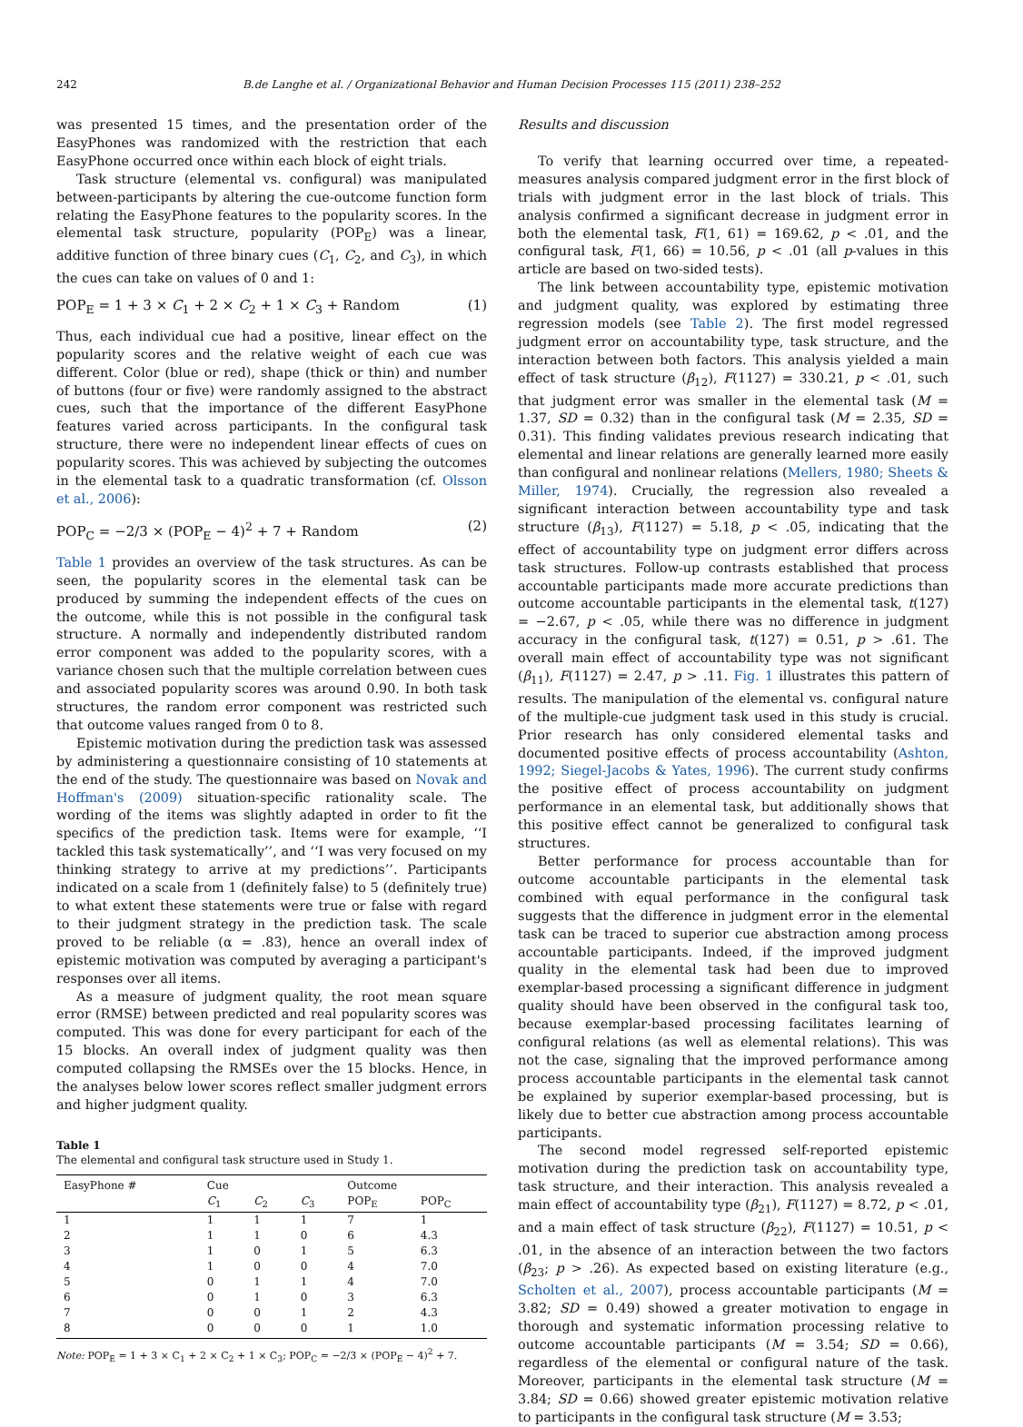242 B.de Langhe et al. / Organizational Behavior and Human Decision Processes 115 (2011) 238–252
was presented 15 times, and the presentation order of the EasyPhones was randomized with the restriction that each EasyPhone occurred once within each block of eight trials.
Task structure (elemental vs. configural) was manipulated between-participants by altering the cue-outcome function form relating the EasyPhone features to the popularity scores. In the elemental task structure, popularity (POP<sub>E</sub>) was a linear, additive function of three binary cues (C<sub>1</sub>, C<sub>2</sub>, and C<sub>3</sub>), in which the cues can take on values of 0 and 1:
POP<sub>E</sub> = 1 + 3 × C<sub>1</sub> + 2 × C<sub>2</sub> + 1 × C<sub>3</sub> + Random (1)
Thus, each individual cue had a positive, linear effect on the popularity scores and the relative weight of each cue was different. Color (blue or red), shape (thick or thin) and number of buttons (four or five) were randomly assigned to the abstract cues, such that the importance of the different EasyPhone features varied across participants. In the configural task structure, there were no independent linear effects of cues on popularity scores. This was achieved by subjecting the outcomes in the elemental task to a quadratic transformation (cf. Olsson et al., 2006):
POP<sub>C</sub> = −2/3 × (POP<sub>E</sub> − 4)<sup>2</sup> + 7 + Random (2)
Table 1 provides an overview of the task structures. As can be seen, the popularity scores in the elemental task can be produced by summing the independent effects of the cues on the outcome, while this is not possible in the configural task structure. A normally and independently distributed random error component was added to the popularity scores, with a variance chosen such that the multiple correlation between cues and associated popularity scores was around 0.90. In both task structures, the random error component was restricted such that outcome values ranged from 0 to 8.
Epistemic motivation during the prediction task was assessed by administering a questionnaire consisting of 10 statements at the end of the study. The questionnaire was based on Novak and Hoffman's (2009) situation-specific rationality scale. The wording of the items was slightly adapted in order to fit the specifics of the prediction task. Items were for example, ‘‘I tackled this task systematically’’, and ‘‘I was very focused on my thinking strategy to arrive at my predictions’’. Participants indicated on a scale from 1 (definitely false) to 5 (definitely true) to what extent these statements were true or false with regard to their judgment strategy in the prediction task. The scale proved to be reliable (α = .83), hence an overall index of epistemic motivation was computed by averaging a participant's responses over all items.
As a measure of judgment quality, the root mean square error (RMSE) between predicted and real popularity scores was computed. This was done for every participant for each of the 15 blocks. An overall index of judgment quality was then computed collapsing the RMSEs over the 15 blocks. Hence, in the analyses below lower scores reflect smaller judgment errors and higher judgment quality.
Table 1
The elemental and configural task structure used in Study 1.
| EasyPhone # | Cue | | | Outcome | |
| --- | --- | --- | --- | --- | --- |
| | C<sub>1</sub> | C<sub>2</sub> | C<sub>3</sub> | POP<sub>E</sub> | POP<sub>C</sub> |
| 1 | 1 | 1 | 1 | 7 | 1 |
| 2 | 1 | 1 | 0 | 6 | 4.3 |
| 3 | 1 | 0 | 1 | 5 | 6.3 |
| 4 | 1 | 0 | 0 | 4 | 7.0 |
| 5 | 0 | 1 | 1 | 4 | 7.0 |
| 6 | 0 | 1 | 0 | 3 | 6.3 |
| 7 | 0 | 0 | 1 | 2 | 4.3 |
| 8 | 0 | 0 | 0 | 1 | 1.0 |
Note: POP<sub>E</sub> = 1 + 3 × C<sub>1</sub> + 2 × C<sub>2</sub> + 1 × C<sub>3</sub>; POP<sub>C</sub> = −2/3 × (POP<sub>E</sub> − 4)<sup>2</sup> + 7.
Results and discussion
To verify that learning occurred over time, a repeated-measures analysis compared judgment error in the first block of trials with judgment error in the last block of trials. This analysis confirmed a significant decrease in judgment error in both the elemental task, F(1, 61) = 169.62, p < .01, and the configural task, F(1, 66) = 10.56, p < .01 (all p-values in this article are based on two-sided tests).
The link between accountability type, epistemic motivation and judgment quality, was explored by estimating three regression models (see Table 2). The first model regressed judgment error on accountability type, task structure, and the interaction between both factors. This analysis yielded a main effect of task structure (β<sub>12</sub>), F(1127) = 330.21, p < .01, such that judgment error was smaller in the elemental task (M = 1.37, SD = 0.32) than in the configural task (M = 2.35, SD = 0.31). This finding validates previous research indicating that elemental and linear relations are generally learned more easily than configural and nonlinear relations (Mellers, 1980; Sheets & Miller, 1974). Crucially, the regression also revealed a significant interaction between accountability type and task structure (β<sub>13</sub>), F(1127) = 5.18, p < .05, indicating that the effect of accountability type on judgment error differs across task structures. Follow-up contrasts established that process accountable participants made more accurate predictions than outcome accountable participants in the elemental task, t(127) = −2.67, p < .05, while there was no difference in judgment accuracy in the configural task, t(127) = 0.51, p > .61. The overall main effect of accountability type was not significant (β<sub>11</sub>), F(1127) = 2.47, p > .11. Fig. 1 illustrates this pattern of results. The manipulation of the elemental vs. configural nature of the multiple-cue judgment task used in this study is crucial. Prior research has only considered elemental tasks and documented positive effects of process accountability (Ashton, 1992; Siegel-Jacobs & Yates, 1996). The current study confirms the positive effect of process accountability on judgment performance in an elemental task, but additionally shows that this positive effect cannot be generalized to configural task structures.
Better performance for process accountable than for outcome accountable participants in the elemental task combined with equal performance in the configural task suggests that the difference in judgment error in the elemental task can be traced to superior cue abstraction among process accountable participants. Indeed, if the improved judgment quality in the elemental task had been due to improved exemplar-based processing a significant difference in judgment quality should have been observed in the configural task too, because exemplar-based processing facilitates learning of configural relations (as well as elemental relations). This was not the case, signaling that the improved performance among process accountable participants in the elemental task cannot be explained by superior exemplar-based processing, but is likely due to better cue abstraction among process accountable participants.
The second model regressed self-reported epistemic motivation during the prediction task on accountability type, task structure, and their interaction. This analysis revealed a main effect of accountability type (β<sub>21</sub>), F(1127) = 8.72, p < .01, and a main effect of task structure (β<sub>22</sub>), F(1127) = 10.51, p < .01, in the absence of an interaction between the two factors (β<sub>23</sub>; p > .26). As expected based on existing literature (e.g., Scholten et al., 2007), process accountable participants (M = 3.82; SD = 0.49) showed a greater motivation to engage in thorough and systematic information processing relative to outcome accountable participants (M = 3.54; SD = 0.66), regardless of the elemental or configural nature of the task. Moreover, participants in the elemental task structure (M = 3.84; SD = 0.66) showed greater epistemic motivation relative to participants in the configural task structure (M = 3.53;